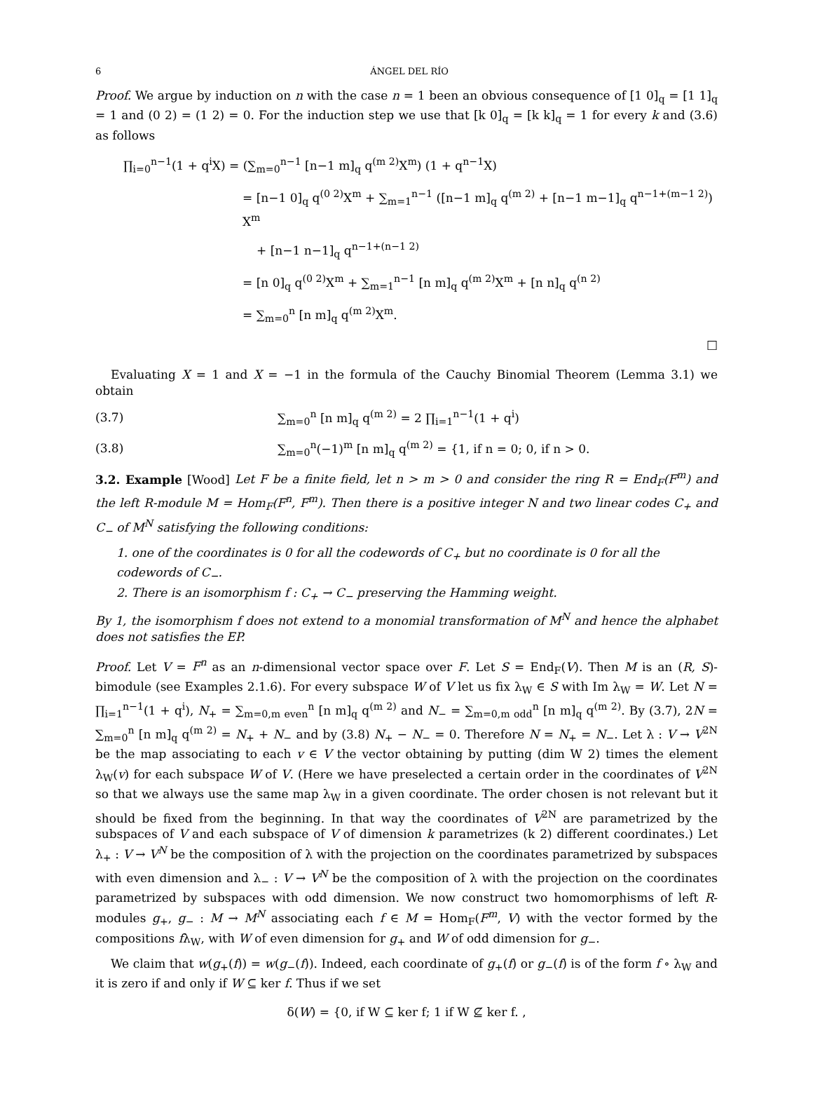6 ÁNGEL DEL RÍO
Proof. We argue by induction on n with the case n = 1 been an obvious consequence of [1 0]<sub>q</sub> = [1 1]<sub>q</sub> = 1 and (0 2) = (1 2) = 0. For the induction step we use that [k 0]<sub>q</sub> = [k k]<sub>q</sub> = 1 for every k and (3.6) as follows
∏<sub>i=0</sub><sup>n−1</sup>(1 + q<sup>i</sup>X) = (∑<sub>m=0</sub><sup>n−1</sup> [n−1 m]<sub>q</sub> q<sup>(m 2)</sup>X<sup>m</sup>) (1 + q<sup>n−1</sup>X)
= [n−1 0]<sub>q</sub> q<sup>(0 2)</sup>X<sup>m</sup> + ∑<sub>m=1</sub><sup>n−1</sup> ([n−1 m]<sub>q</sub> q<sup>(m 2)</sup> + [n−1 m−1]<sub>q</sub> q<sup>n−1+(m−1 2)</sup>) X<sup>m</sup>
+ [n−1 n−1]<sub>q</sub> q<sup>n−1+(n−1 2)</sup>
= [n 0]<sub>q</sub> q<sup>(0 2)</sup>X<sup>m</sup> + ∑<sub>m=1</sub><sup>n−1</sup> [n m]<sub>q</sub> q<sup>(m 2)</sup>X<sup>m</sup> + [n n]<sub>q</sub> q<sup>(n 2)</sup>
= ∑<sub>m=0</sub><sup>n</sup> [n m]<sub>q</sub> q<sup>(m 2)</sup>X<sup>m</sup>.
□
Evaluating X = 1 and X = −1 in the formula of the Cauchy Binomial Theorem (Lemma 3.1) we obtain
(3.7) ∑<sub>m=0</sub><sup>n</sup> [n m]<sub>q</sub> q<sup>(m 2)</sup> = 2 ∏<sub>i=1</sub><sup>n−1</sup>(1 + q<sup>i</sup>)
(3.8) ∑<sub>m=0</sub><sup>n</sup>(−1)<sup>m</sup> [n m]<sub>q</sub> q<sup>(m 2)</sup> = {1, if n = 0; 0, if n > 0.
3.2. Example [Wood] Let F be a finite field, let n > m > 0 and consider the ring R = End<sub>F</sub>(F<sup>m</sup>) and the left R-module M = Hom<sub>F</sub>(F<sup>n</sup>, F<sup>m</sup>). Then there is a positive integer N and two linear codes C<sub>+</sub> and C<sub>−</sub> of M<sup>N</sup> satisfying the following conditions:
1. one of the coordinates is 0 for all the codewords of C<sub>+</sub> but no coordinate is 0 for all the codewords of C<sub>−</sub>.
2. There is an isomorphism f : C<sub>+</sub> → C<sub>−</sub> preserving the Hamming weight.
By 1, the isomorphism f does not extend to a monomial transformation of M<sup>N</sup> and hence the alphabet does not satisfies the EP.
Proof. Let V = F<sup>n</sup> as an n-dimensional vector space over F. Let S = End<sub>F</sub>(V). Then M is an (R, S)-bimodule (see Examples 2.1.6). For every subspace W of V let us fix λ<sub>W</sub> ∈ S with Im λ<sub>W</sub> = W. Let N = ∏<sub>i=1</sub><sup>n−1</sup>(1 + q<sup>i</sup>), N<sub>+</sub> = ∑<sub>m=0,m even</sub><sup>n</sup> [n m]<sub>q</sub> q<sup>(m 2)</sup> and N<sub>−</sub> = ∑<sub>m=0,m odd</sub><sup>n</sup> [n m]<sub>q</sub> q<sup>(m 2)</sup>. By (3.7), 2N = ∑<sub>m=0</sub><sup>n</sup> [n m]<sub>q</sub> q<sup>(m 2)</sup> = N<sub>+</sub> + N<sub>−</sub> and by (3.8) N<sub>+</sub> − N<sub>−</sub> = 0. Therefore N = N<sub>+</sub> = N<sub>−</sub>. Let λ : V → V<sup>2N</sup> be the map associating to each v ∈ V the vector obtaining by putting (dim W 2) times the element λ<sub>W</sub>(v) for each subspace W of V. (Here we have preselected a certain order in the coordinates of V<sup>2N</sup> so that we always use the same map λ<sub>W</sub> in a given coordinate. The order chosen is not relevant but it should be fixed from the beginning. In that way the coordinates of V<sup>2N</sup> are parametrized by the subspaces of V and each subspace of V of dimension k parametrizes (k 2) different coordinates.) Let λ<sub>+</sub> : V → V<sup>N</sup> be the composition of λ with the projection on the coordinates parametrized by subspaces with even dimension and λ<sub>−</sub> : V → V<sup>N</sup> be the composition of λ with the projection on the coordinates parametrized by subspaces with odd dimension. We now construct two homomorphisms of left R-modules g<sub>+</sub>, g<sub>−</sub> : M → M<sup>N</sup> associating each f ∈ M = Hom<sub>F</sub>(F<sup>m</sup>, V) with the vector formed by the compositions fλ<sub>W</sub>, with W of even dimension for g<sub>+</sub> and W of odd dimension for g<sub>−</sub>.
We claim that w(g<sub>+</sub>(f)) = w(g<sub>−</sub>(f)). Indeed, each coordinate of g<sub>+</sub>(f) or g<sub>−</sub>(f) is of the form f ∘ λ<sub>W</sub> and it is zero if and only if W ⊆ ker f. Thus if we set
δ(W) = {0, if W ⊆ ker f; 1 if W ⊈ ker f. ,